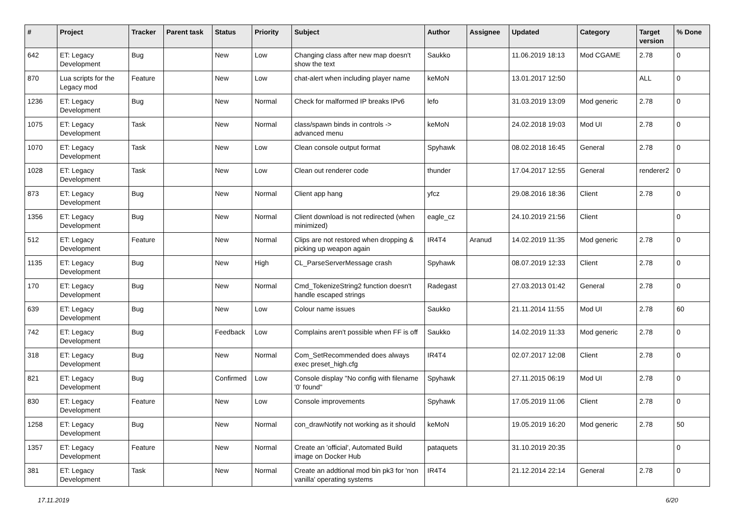| # | Project | Tracker | Parent task | Status | Priority | Subject | Author | Assignee | Updated | Category | Target version | % Done |
| --- | --- | --- | --- | --- | --- | --- | --- | --- | --- | --- | --- | --- |
| 642 | ET: Legacy Development | Bug | | New | Low | Changing class after new map doesn't show the text | Saukko | | 11.06.2019 18:13 | Mod CGAME | 2.78 | 0 |
| 870 | Lua scripts for the Legacy mod | Feature | | New | Low | chat-alert when including player name | keMoN | | 13.01.2017 12:50 | | ALL | 0 |
| 1236 | ET: Legacy Development | Bug | | New | Normal | Check for malformed IP breaks IPv6 | lefo | | 31.03.2019 13:09 | Mod generic | 2.78 | 0 |
| 1075 | ET: Legacy Development | Task | | New | Normal | class/spawn binds in controls -> advanced menu | keMoN | | 24.02.2018 19:03 | Mod UI | 2.78 | 0 |
| 1070 | ET: Legacy Development | Task | | New | Low | Clean console output format | Spyhawk | | 08.02.2018 16:45 | General | 2.78 | 0 |
| 1028 | ET: Legacy Development | Task | | New | Low | Clean out renderer code | thunder | | 17.04.2017 12:55 | General | renderer2 | 0 |
| 873 | ET: Legacy Development | Bug | | New | Normal | Client app hang | yfcz | | 29.08.2016 18:36 | Client | 2.78 | 0 |
| 1356 | ET: Legacy Development | Bug | | New | Normal | Client download is not redirected (when minimized) | eagle_cz | | 24.10.2019 21:56 | Client | | 0 |
| 512 | ET: Legacy Development | Feature | | New | Normal | Clips are not restored when dropping & picking up weapon again | IR4T4 | Aranud | 14.02.2019 11:35 | Mod generic | 2.78 | 0 |
| 1135 | ET: Legacy Development | Bug | | New | High | CL_ParseServerMessage crash | Spyhawk | | 08.07.2019 12:33 | Client | 2.78 | 0 |
| 170 | ET: Legacy Development | Bug | | New | Normal | Cmd_TokenizeString2 function doesn't handle escaped strings | Radegast | | 27.03.2013 01:42 | General | 2.78 | 0 |
| 639 | ET: Legacy Development | Bug | | New | Low | Colour name issues | Saukko | | 21.11.2014 11:55 | Mod UI | 2.78 | 60 |
| 742 | ET: Legacy Development | Bug | | Feedback | Low | Complains aren't possible when FF is off | Saukko | | 14.02.2019 11:33 | Mod generic | 2.78 | 0 |
| 318 | ET: Legacy Development | Bug | | New | Normal | Com_SetRecommended does always exec preset_high.cfg | IR4T4 | | 02.07.2017 12:08 | Client | 2.78 | 0 |
| 821 | ET: Legacy Development | Bug | | Confirmed | Low | Console display "No config with filename '0' found" | Spyhawk | | 27.11.2015 06:19 | Mod UI | 2.78 | 0 |
| 830 | ET: Legacy Development | Feature | | New | Low | Console improvements | Spyhawk | | 17.05.2019 11:06 | Client | 2.78 | 0 |
| 1258 | ET: Legacy Development | Bug | | New | Normal | con_drawNotify not working as it should | keMoN | | 19.05.2019 16:20 | Mod generic | 2.78 | 50 |
| 1357 | ET: Legacy Development | Feature | | New | Normal | Create an 'official', Automated Build image on Docker Hub | pataquets | | 31.10.2019 20:35 | | | 0 |
| 381 | ET: Legacy Development | Task | | New | Normal | Create an addtional mod bin pk3 for 'non vanilla' operating systems | IR4T4 | | 21.12.2014 22:14 | General | 2.78 | 0 |
17.11.2019 6/20